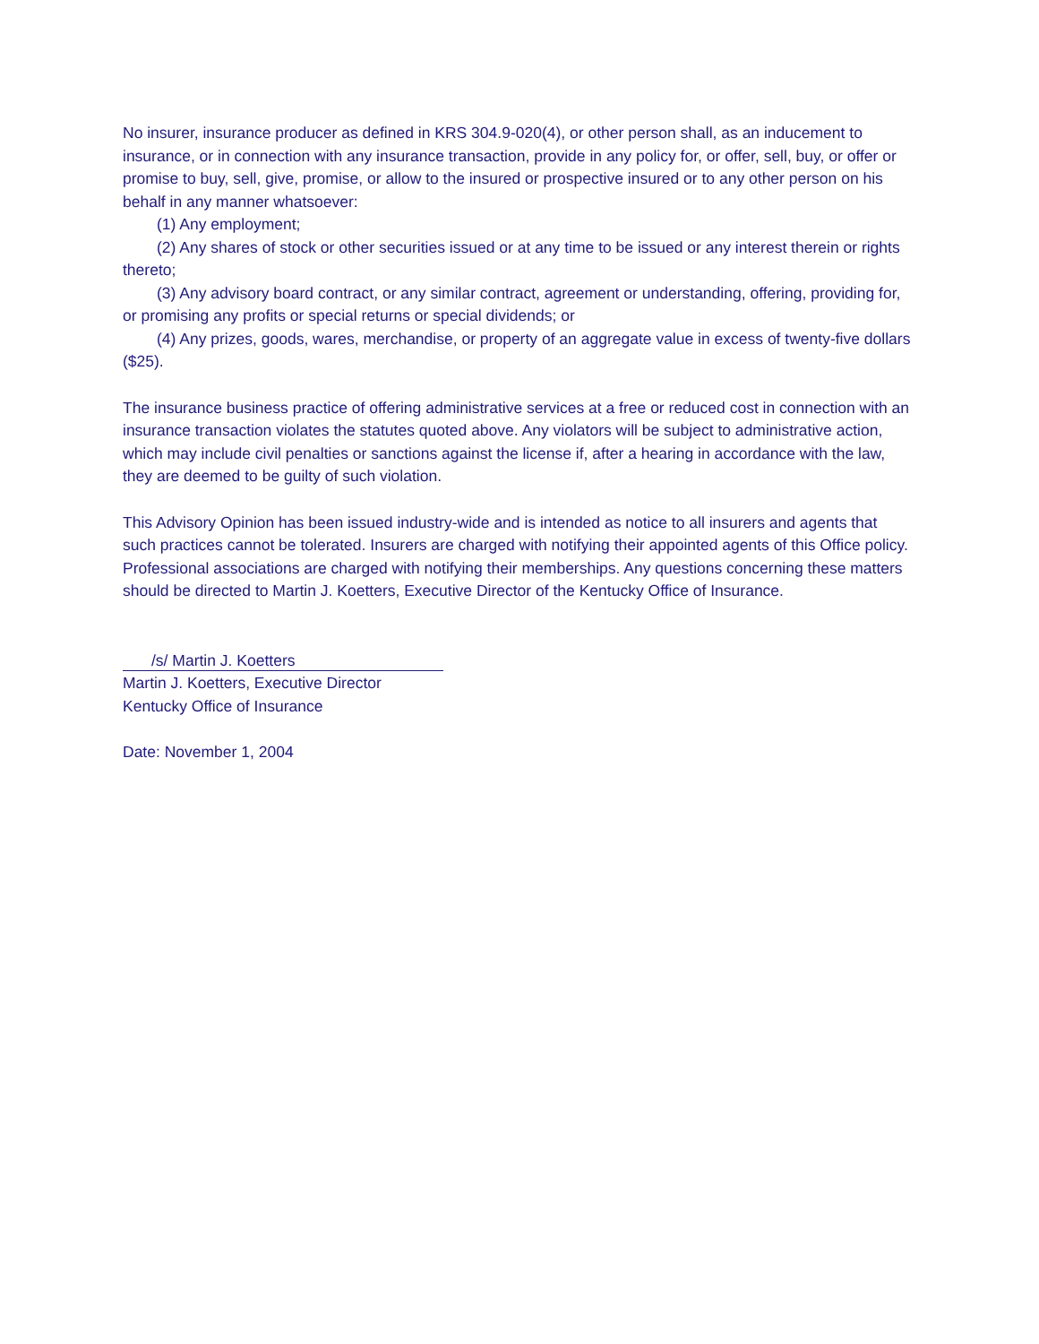No insurer, insurance producer as defined in KRS 304.9-020(4), or other person shall, as an inducement to insurance, or in connection with any insurance transaction, provide in any policy for, or offer, sell, buy, or offer or promise to buy, sell, give, promise, or allow to the insured or prospective insured or to any other person on his behalf in any manner whatsoever:
(1) Any employment;
(2) Any shares of stock or other securities issued or at any time to be issued or any interest therein or rights thereto;
(3) Any advisory board contract, or any similar contract, agreement or understanding, offering, providing for, or promising any profits or special returns or special dividends; or
(4) Any prizes, goods, wares, merchandise, or property of an aggregate value in excess of twenty-five dollars ($25).
The insurance business practice of offering administrative services at a free or reduced cost in connection with an insurance transaction violates the statutes quoted above. Any violators will be subject to administrative action, which may include civil penalties or sanctions against the license if, after a hearing in accordance with the law, they are deemed to be guilty of such violation.
This Advisory Opinion has been issued industry-wide and is intended as notice to all insurers and agents that such practices cannot be tolerated. Insurers are charged with notifying their appointed agents of this Office policy. Professional associations are charged with notifying their memberships. Any questions concerning these matters should be directed to Martin J. Koetters, Executive Director of the Kentucky Office of Insurance.
/s/ Martin J. Koetters
Martin J. Koetters, Executive Director
Kentucky Office of Insurance
Date: November 1, 2004